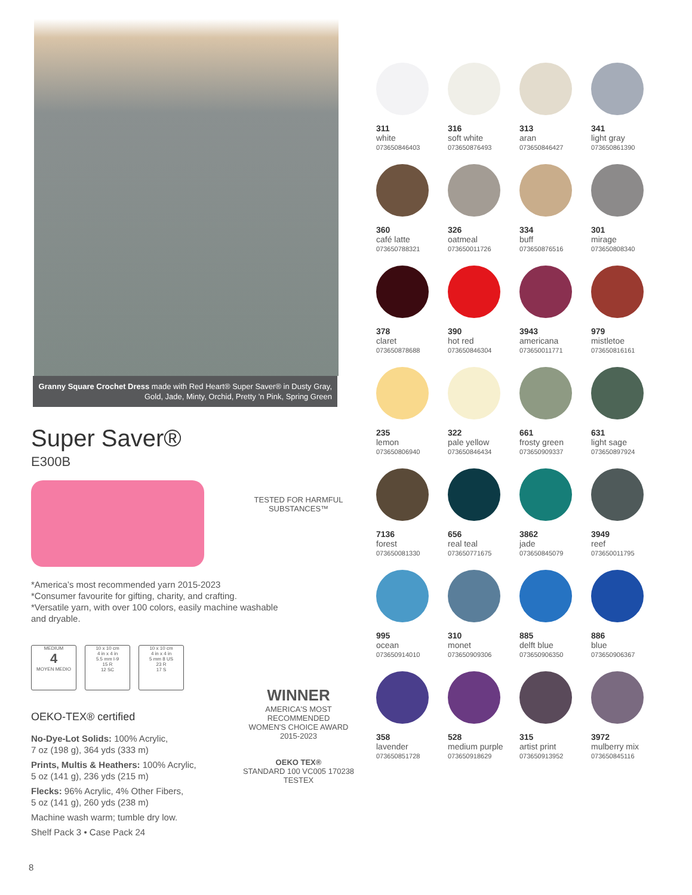Granny Square Crochet Dress made with Red Heart® Super Saver® in Dusty Gray, Gold, Jade, Minty, Orchid, Pretty ’n Pink, Spring Green
Super Saver®
E300B
*America’s most recommended yarn 2015-2023
*Consumer favourite for gifting, charity, and crafting.
*Versatile yarn, with over 100 colors, easily machine washable and dryable.
MEDIUM
4
MOYEN MEDIO
10 x 10 cm
4 in x 4 in
5.5 mm I-9
15 R
12 SC
10 x 10 cm
4 in x 4 in
5 mm 8 US
23 R
17 S
OEKO-TEX® certified
No-Dye-Lot Solids: 100% Acrylic,
7 oz (198 g), 364 yds (333 m)
Prints, Multis & Heathers: 100% Acrylic,
5 oz (141 g), 236 yds (215 m)
Flecks: 96% Acrylic, 4% Other Fibers,
5 oz (141 g), 260 yds (238 m)
Machine wash warm; tumble dry low.
Shelf Pack 3 • Case Pack 24
TESTED FOR HARMFUL SUBSTANCES™
WINNER
AMERICA'S MOST RECOMMENDED
WOMEN'S CHOICE AWARD
2015-2023
OEKO TEX®
STANDARD 100 VC005 170238 TESTEX
311
white
073650846403
316
soft white
073650876493
313
aran
073650846427
341
light gray
073650861390
360
café latte
073650788321
326
oatmeal
073650011726
334
buff
073650876516
301
mirage
073650808340
378
claret
073650878688
390
hot red
073650846304
3943
americana
073650011771
979
mistletoe
073650816161
235
lemon
073650806940
322
pale yellow
073650846434
661
frosty green
073650909337
631
light sage
073650897924
7136
forest
073650081330
656
real teal
073650771675
3862
jade
073650845079
3949
reef
073650011795
995
ocean
073650914010
310
monet
073650909306
885
delft blue
073650906350
886
blue
073650906367
358
lavender
073650851728
528
medium purple
073650918629
315
artist print
073650913952
3972
mulberry mix
073650845116
8